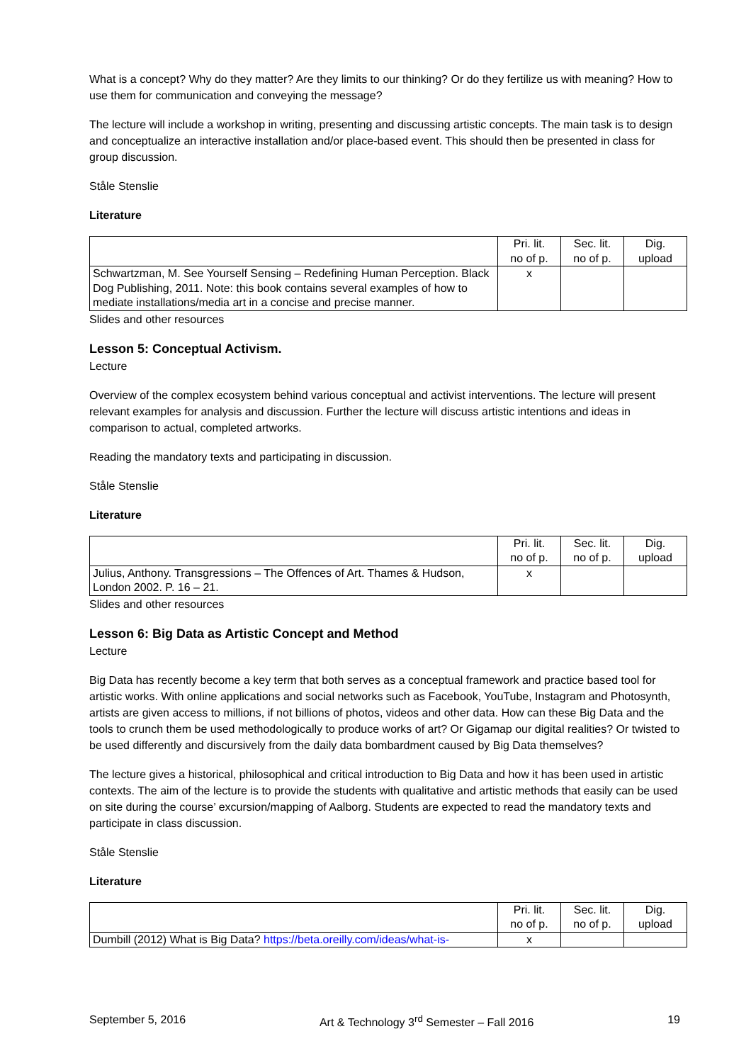What is a concept? Why do they matter? Are they limits to our thinking? Or do they fertilize us with meaning? How to use them for communication and conveying the message?
The lecture will include a workshop in writing, presenting and discussing artistic concepts. The main task is to design and conceptualize an interactive installation and/or place-based event. This should then be presented in class for group discussion.
Ståle Stenslie
Literature
| | Pri. lit. no of p. | Sec. lit. no of p. | Dig. upload |
| Schwartzman, M. See Yourself Sensing – Redefining Human Perception. Black Dog Publishing, 2011. Note: this book contains several examples of how to mediate installations/media art in a concise and precise manner. | x | | |
Slides and other resources
Lesson 5: Conceptual Activism.
Lecture
Overview of the complex ecosystem behind various conceptual and activist interventions. The lecture will present relevant examples for analysis and discussion. Further the lecture will discuss artistic intentions and ideas in comparison to actual, completed artworks.
Reading the mandatory texts and participating in discussion.
Ståle Stenslie
Literature
| | Pri. lit. no of p. | Sec. lit. no of p. | Dig. upload |
| Julius, Anthony. Transgressions – The Offences of Art. Thames & Hudson, London 2002. P. 16 – 21. | x | | |
Slides and other resources
Lesson 6: Big Data as Artistic Concept and Method
Lecture
Big Data has recently become a key term that both serves as a conceptual framework and practice based tool for artistic works. With online applications and social networks such as Facebook, YouTube, Instagram and Photosynth, artists are given access to millions, if not billions of photos, videos and other data. How can these Big Data and the tools to crunch them be used methodologically to produce works of art? Or Gigamap our digital realities? Or twisted to be used differently and discursively from the daily data bombardment caused by Big Data themselves?
The lecture gives a historical, philosophical and critical introduction to Big Data and how it has been used in artistic contexts. The aim of the lecture is to provide the students with qualitative and artistic methods that easily can be used on site during the course’ excursion/mapping of Aalborg. Students are expected to read the mandatory texts and participate in class discussion.
Ståle Stenslie
Literature
| | Pri. lit. no of p. | Sec. lit. no of p. | Dig. upload |
| Dumbill (2012) What is Big Data? https://beta.oreilly.com/ideas/what-is- | x | | |
September 5, 2016 Art & Technology 3<sup>rd</sup> Semester – Fall 2016 19